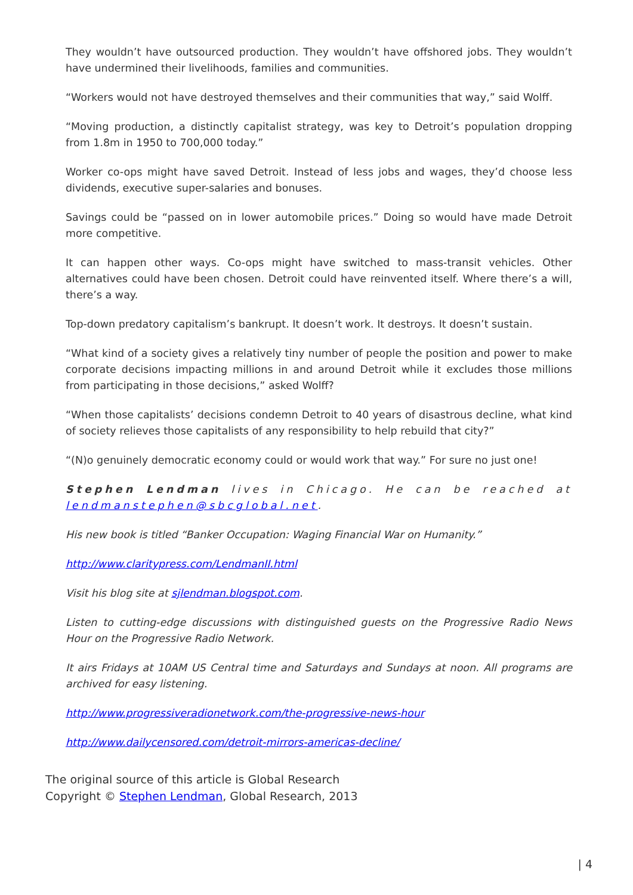They wouldn’t have outsourced production. They wouldn’t have offshored jobs. They wouldn’t have undermined their livelihoods, families and communities.
“Workers would not have destroyed themselves and their communities that way,” said Wolff.
“Moving production, a distinctly capitalist strategy, was key to Detroit’s population dropping from 1.8m in 1950 to 700,000 today.”
Worker co-ops might have saved Detroit. Instead of less jobs and wages, they’d choose less dividends, executive super-salaries and bonuses.
Savings could be “passed on in lower automobile prices.” Doing so would have made Detroit more competitive.
It can happen other ways. Co-ops might have switched to mass-transit vehicles. Other alternatives could have been chosen. Detroit could have reinvented itself. Where there’s a will, there’s a way.
Top-down predatory capitalism’s bankrupt. It doesn’t work. It destroys. It doesn’t sustain.
“What kind of a society gives a relatively tiny number of people the position and power to make corporate decisions impacting millions in and around Detroit while it excludes those millions from participating in those decisions,” asked Wolff?
“When those capitalists’ decisions condemn Detroit to 40 years of disastrous decline, what kind of society relieves those capitalists of any responsibility to help rebuild that city?”
“(N)o genuinely democratic economy could or would work that way.” For sure no just one!
Stephen Lendman lives in Chicago. He can be reached at lendmanstephen@sbcglobal.net.
His new book is titled “Banker Occupation: Waging Financial War on Humanity.”
http://www.claritypress.com/LendmanII.html
Visit his blog site at sjlendman.blogspot.com.
Listen to cutting-edge discussions with distinguished guests on the Progressive Radio News Hour on the Progressive Radio Network.
It airs Fridays at 10AM US Central time and Saturdays and Sundays at noon. All programs are archived for easy listening.
http://www.progressiveradionetwork.com/the-progressive-news-hour
http://www.dailycensored.com/detroit-mirrors-americas-decline/
The original source of this article is Global Research
Copyright © Stephen Lendman, Global Research, 2013
| 4